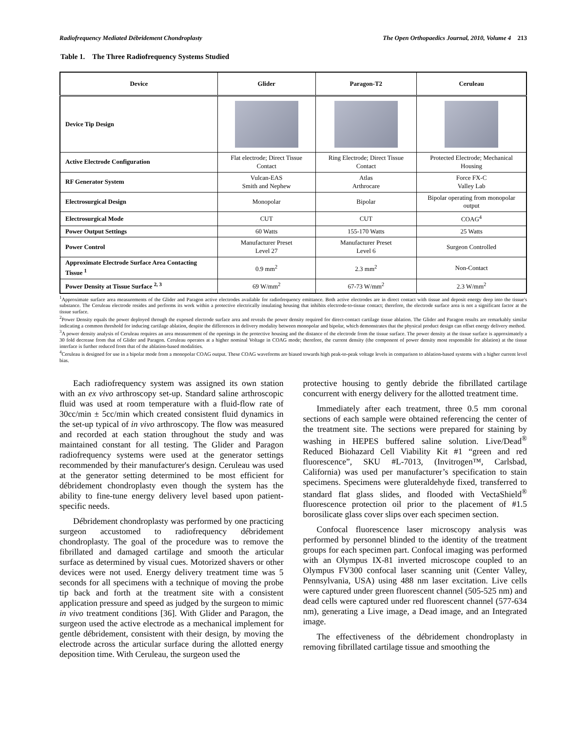Radiofrequency Mediated Débridement Chondroplasty The Open Orthopaedics Journal, 2010, Volume 4 213
Table 1. The Three Radiofrequency Systems Studied
| Device | Glider | Paragon-T2 | Ceruleau |
| --- | --- | --- | --- |
| Device Tip Design | | | |
| Active Electrode Configuration | Flat electrode; Direct Tissue Contact | Ring Electrode; Direct Tissue Contact | Protected Electrode; Mechanical Housing |
| RF Generator System | Vulcan-EAS Smith and Nephew | Atlas Arthrocare | Force FX-C Valley Lab |
| Electrosurgical Design | Monopolar | Bipolar | Bipolar operating from monopolar output |
| Electrosurgical Mode | CUT | CUT | COAG<sup>4</sup> |
| Power Output Settings | 60 Watts | 155-170 Watts | 25 Watts |
| Power Control | Manufacturer Preset Level 27 | Manufacturer Preset Level 6 | Surgeon Controlled |
| Approximate Electrode Surface Area Contacting Tissue <sup>1</sup> | 0.9 mm<sup>2</sup> | 2.3 mm<sup>2</sup> | Non-Contact |
| Power Density at Tissue Surface <sup>2, 3</sup> | 69 W/mm<sup>2</sup> | 67-73 W/mm<sup>2</sup> | 2.3 W/mm<sup>2</sup> |
<sup>1</sup> Approximate surface area measurements of the Glider and Paragon active electrodes available for radiofrequency emittance. Both active electrodes are in direct contact with tissue and deposit energy deep into the tissue's substance. The Ceruleau electrode resides and performs its work within a protective electrically insulating housing that inhibits electrode-to-tissue contact; therefore, the electrode surface area is not a significant factor at the tissue surface.
<sup>2</sup> Power Density equals the power deployed through the exposed electrode surface area and reveals the power density required for direct-contact cartilage tissue ablation. The Glider and Paragon results are remarkably similar indicating a common threshold for inducing cartilage ablation, despite the differences in delivery modality between monopolar and bipolar, which demonstrates that the physical product design can offset energy delivery method.
<sup>3</sup> A power density analysis of Ceruleau requires an area measurement of the openings in the protective housing and the distance of the electrode from the tissue surface. The power density at the tissue surface is approximately a 30 fold decrease from that of Glider and Paragon. Ceruleau operates at a higher nominal Voltage in COAG mode; therefore, the current density (the component of power density most responsible for ablation) at the tissue interface is further reduced from that of the ablation-based modalities.
<sup>4</sup> Ceruleau is designed for use in a bipolar mode from a monopolar COAG output. These COAG waveforms are biased towards high peak-to-peak voltage levels in comparison to ablation-based systems with a higher current level bias.
Each radiofrequency system was assigned its own station with an ex vivo arthroscopy set-up. Standard saline arthroscopic fluid was used at room temperature with a fluid-flow rate of 30cc/min ± 5cc/min which created consistent fluid dynamics in the set-up typical of in vivo arthroscopy. The flow was measured and recorded at each station throughout the study and was maintained constant for all testing. The Glider and Paragon radiofrequency systems were used at the generator settings recommended by their manufacturer's design. Ceruleau was used at the generator setting determined to be most efficient for débridement chondroplasty even though the system has the ability to fine-tune energy delivery level based upon patient-specific needs.
Débridement chondroplasty was performed by one practicing surgeon accustomed to radiofrequency débridement chondroplasty. The goal of the procedure was to remove the fibrillated and damaged cartilage and smooth the articular surface as determined by visual cues. Motorized shavers or other devices were not used. Energy delivery treatment time was 5 seconds for all specimens with a technique of moving the probe tip back and forth at the treatment site with a consistent application pressure and speed as judged by the surgeon to mimic in vivo treatment conditions [36]. With Glider and Paragon, the surgeon used the active electrode as a mechanical implement for gentle débridement, consistent with their design, by moving the electrode across the articular surface during the allotted energy deposition time. With Ceruleau, the surgeon used the
protective housing to gently debride the fibrillated cartilage concurrent with energy delivery for the allotted treatment time.
Immediately after each treatment, three 0.5 mm coronal sections of each sample were obtained referencing the center of the treatment site. The sections were prepared for staining by washing in HEPES buffered saline solution. Live/Dead<sup>®</sup> Reduced Biohazard Cell Viability Kit #1 “green and red fluorescence”, SKU #L-7013, (Invitrogen™, Carlsbad, California) was used per manufacturer’s specification to stain specimens. Specimens were gluteraldehyde fixed, transferred to standard flat glass slides, and flooded with VectaShield<sup>®</sup> fluorescence protection oil prior to the placement of #1.5 borosilicate glass cover slips over each specimen section.
Confocal fluorescence laser microscopy analysis was performed by personnel blinded to the identity of the treatment groups for each specimen part. Confocal imaging was performed with an Olympus IX-81 inverted microscope coupled to an Olympus FV300 confocal laser scanning unit (Center Valley, Pennsylvania, USA) using 488 nm laser excitation. Live cells were captured under green fluorescent channel (505-525 nm) and dead cells were captured under red fluorescent channel (577-634 nm), generating a Live image, a Dead image, and an Integrated image.
The effectiveness of the débridement chondroplasty in removing fibrillated cartilage tissue and smoothing the